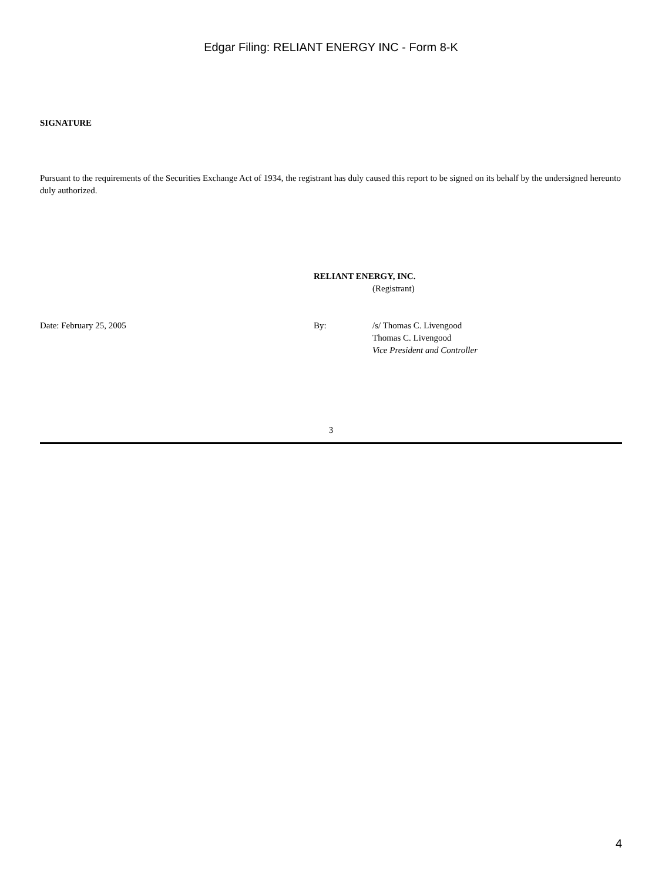Edgar Filing: RELIANT ENERGY INC - Form 8-K
SIGNATURE
Pursuant to the requirements of the Securities Exchange Act of 1934, the registrant has duly caused this report to be signed on its behalf by the undersigned hereunto duly authorized.
RELIANT ENERGY, INC.
(Registrant)
Date: February 25, 2005 By: /s/ Thomas C. Livengood
Thomas C. Livengood
Vice President and Controller
3
4